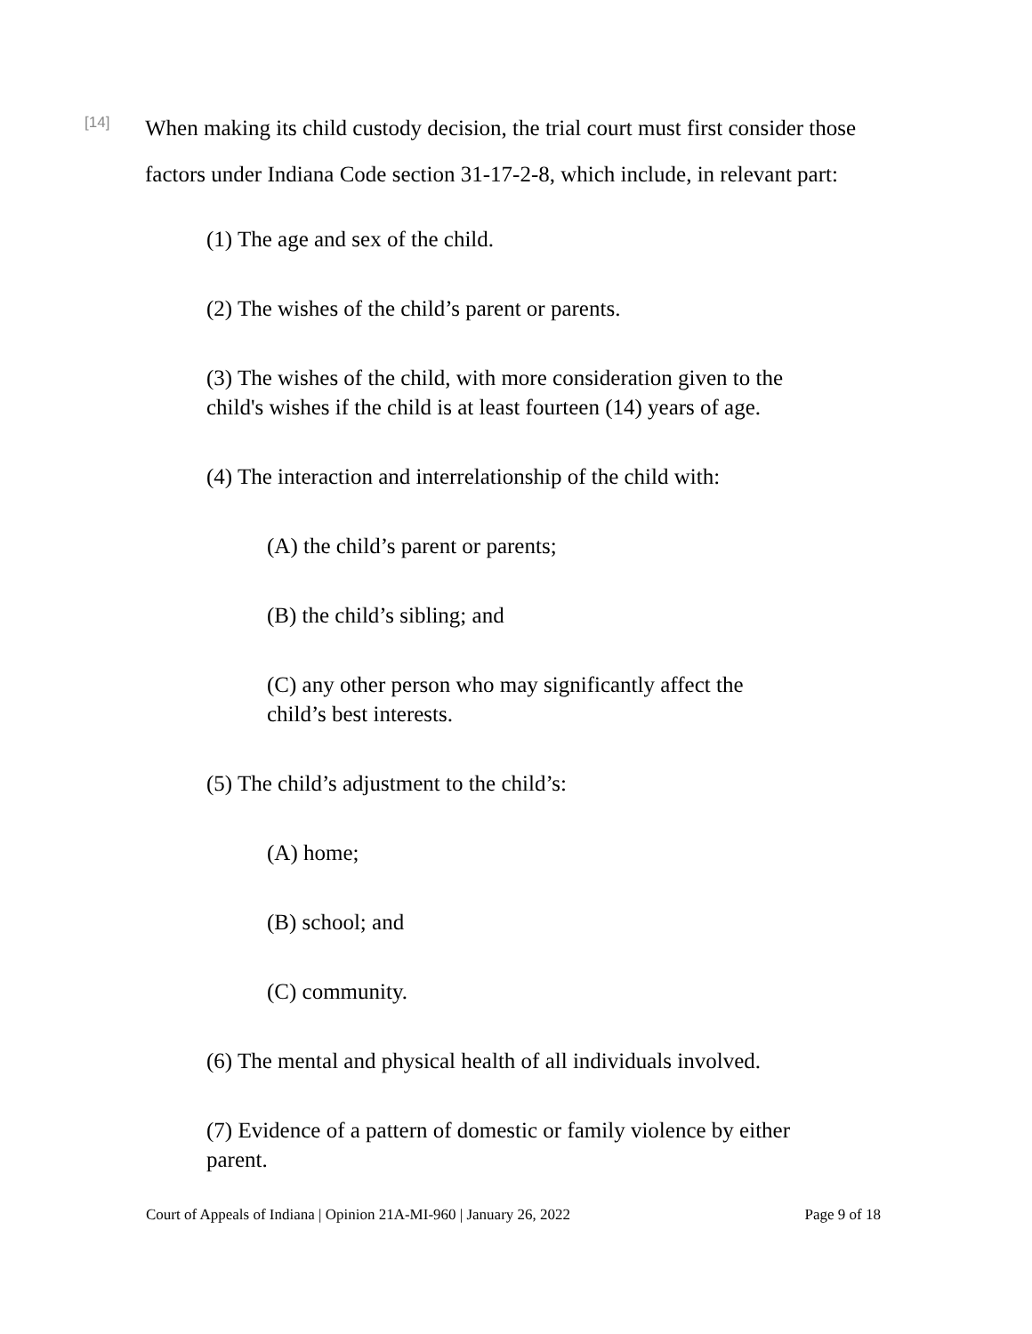[14]
When making its child custody decision, the trial court must first consider those factors under Indiana Code section 31-17-2-8, which include, in relevant part:
(1) The age and sex of the child.
(2) The wishes of the child’s parent or parents.
(3) The wishes of the child, with more consideration given to the child's wishes if the child is at least fourteen (14) years of age.
(4) The interaction and interrelationship of the child with:
(A) the child’s parent or parents;
(B) the child’s sibling; and
(C) any other person who may significantly affect the child’s best interests.
(5) The child’s adjustment to the child’s:
(A) home;
(B) school; and
(C) community.
(6) The mental and physical health of all individuals involved.
(7) Evidence of a pattern of domestic or family violence by either parent.
Court of Appeals of Indiana | Opinion 21A-MI-960 | January 26, 2022 Page 9 of 18